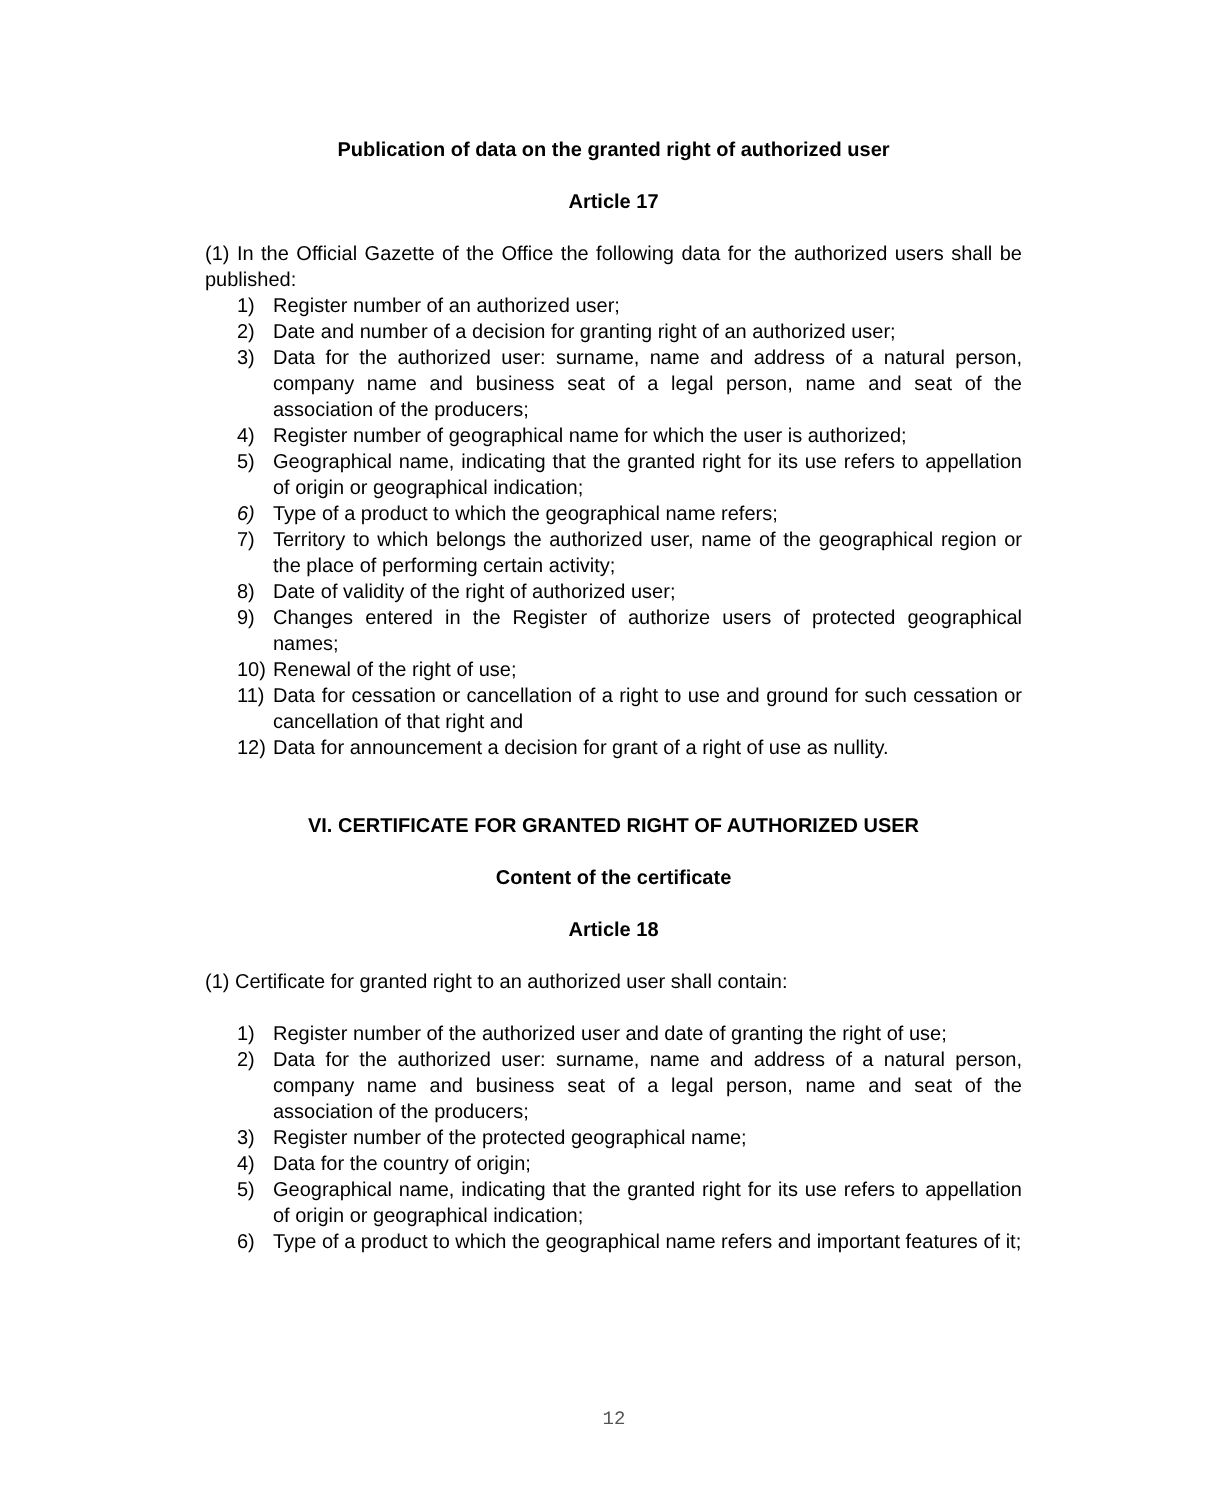Publication of data on the granted right of authorized user
Article 17
(1) In the Official Gazette of the Office the following data for the authorized users shall be published:
1) Register number of an authorized user;
2) Date and number of a decision for granting right of an authorized user;
3) Data for the authorized user: surname, name and address of a natural person, company name and business seat of a legal person, name and seat of the association of the producers;
4) Register number of geographical name for which the user is authorized;
5) Geographical name, indicating that the granted right for its use refers to appellation of origin or geographical indication;
6) Type of a product to which the geographical name refers;
7) Territory to which belongs the authorized user, name of the geographical region or the place of performing certain activity;
8) Date of validity of the right of authorized user;
9) Changes entered in the Register of authorize users of protected geographical names;
10) Renewal of the right of use;
11) Data for cessation or cancellation of a right to use and ground for such cessation or cancellation of that right and
12) Data for announcement a decision for grant of a right of use as nullity.
VI. CERTIFICATE FOR GRANTED RIGHT OF AUTHORIZED USER
Content of the certificate
Article 18
(1) Certificate for granted right to an authorized user shall contain:
1) Register number of the authorized user and date of granting the right of use;
2) Data for the authorized user: surname, name and address of a natural person, company name and business seat of a legal person, name and seat of the association of the producers;
3) Register number of the protected geographical name;
4) Data for the country of origin;
5) Geographical name, indicating that the granted right for its use refers to appellation of origin or geographical indication;
6) Type of a product to which the geographical name refers and important features of it;
12